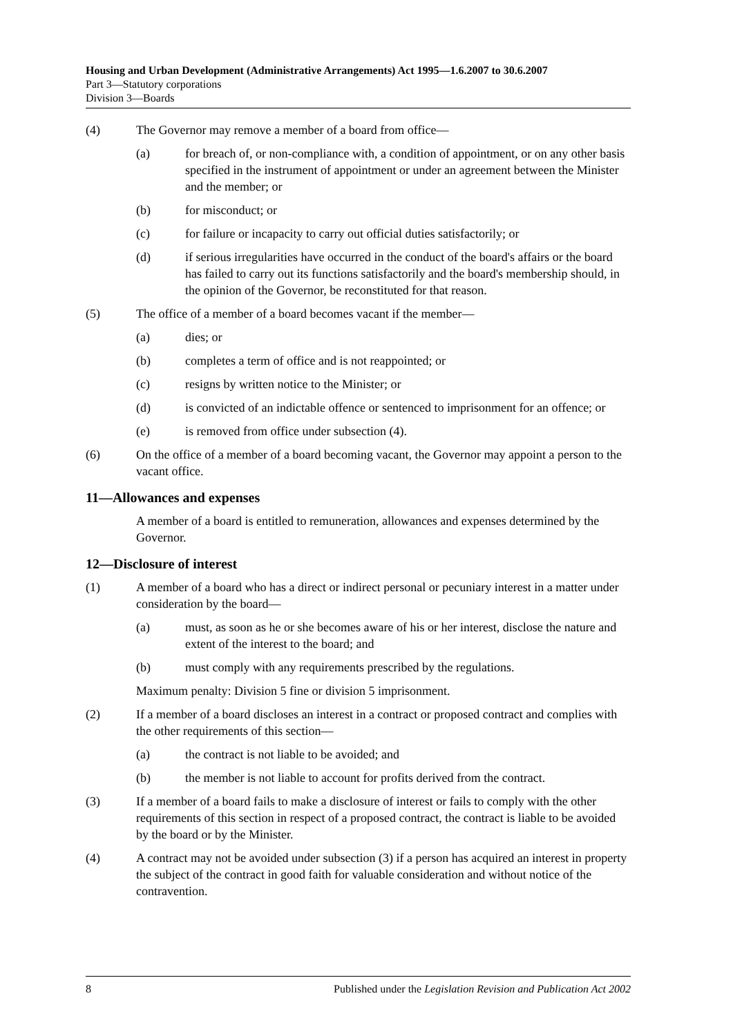Housing and Urban Development (Administrative Arrangements) Act 1995—1.6.2007 to 30.6.2007
Part 3—Statutory corporations
Division 3—Boards
(4) The Governor may remove a member of a board from office—
(a) for breach of, or non-compliance with, a condition of appointment, or on any other basis specified in the instrument of appointment or under an agreement between the Minister and the member; or
(b) for misconduct; or
(c) for failure or incapacity to carry out official duties satisfactorily; or
(d) if serious irregularities have occurred in the conduct of the board's affairs or the board has failed to carry out its functions satisfactorily and the board's membership should, in the opinion of the Governor, be reconstituted for that reason.
(5) The office of a member of a board becomes vacant if the member—
(a) dies; or
(b) completes a term of office and is not reappointed; or
(c) resigns by written notice to the Minister; or
(d) is convicted of an indictable offence or sentenced to imprisonment for an offence; or
(e) is removed from office under subsection (4).
(6) On the office of a member of a board becoming vacant, the Governor may appoint a person to the vacant office.
11—Allowances and expenses
A member of a board is entitled to remuneration, allowances and expenses determined by the Governor.
12—Disclosure of interest
(1) A member of a board who has a direct or indirect personal or pecuniary interest in a matter under consideration by the board—
(a) must, as soon as he or she becomes aware of his or her interest, disclose the nature and extent of the interest to the board; and
(b) must comply with any requirements prescribed by the regulations.
Maximum penalty: Division 5 fine or division 5 imprisonment.
(2) If a member of a board discloses an interest in a contract or proposed contract and complies with the other requirements of this section—
(a) the contract is not liable to be avoided; and
(b) the member is not liable to account for profits derived from the contract.
(3) If a member of a board fails to make a disclosure of interest or fails to comply with the other requirements of this section in respect of a proposed contract, the contract is liable to be avoided by the board or by the Minister.
(4) A contract may not be avoided under subsection (3) if a person has acquired an interest in property the subject of the contract in good faith for valuable consideration and without notice of the contravention.
8 Published under the Legislation Revision and Publication Act 2002